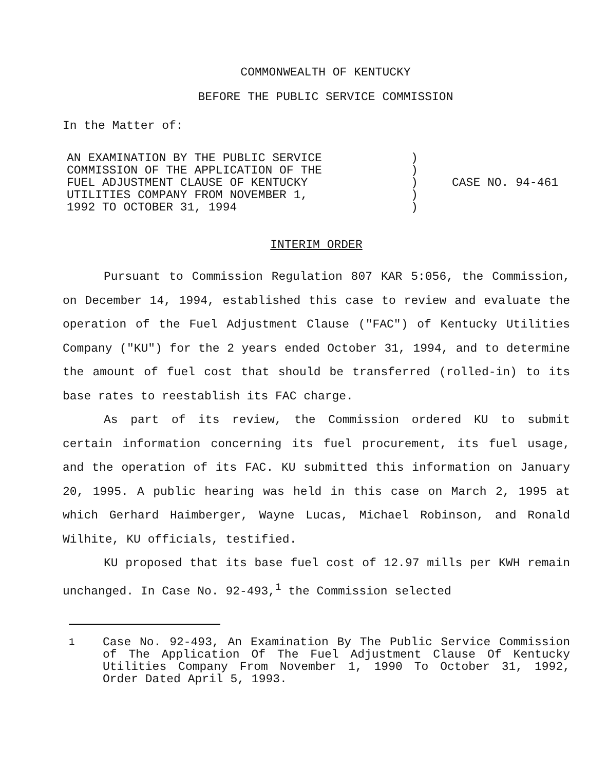COMMONWEALTH OF KENTUCKY
BEFORE THE PUBLIC SERVICE COMMISSION
In the Matter of:
AN EXAMINATION BY THE PUBLIC SERVICE
COMMISSION OF THE APPLICATION OF THE
FUEL ADJUSTMENT CLAUSE OF KENTUCKY
UTILITIES COMPANY FROM NOVEMBER 1,
1992 TO OCTOBER 31, 1994
)
)
)
)
)
CASE NO. 94-461
INTERIM ORDER
Pursuant to Commission Regulation 807 KAR 5:056, the Commission, on December 14, 1994, established this case to review and evaluate the operation of the Fuel Adjustment Clause ("FAC") of Kentucky Utilities Company ("KU") for the 2 years ended October 31, 1994, and to determine the amount of fuel cost that should be transferred (rolled-in) to its base rates to reestablish its FAC charge.
As part of its review, the Commission ordered KU to submit certain information concerning its fuel procurement, its fuel usage, and the operation of its FAC. KU submitted this information on January 20, 1995. A public hearing was held in this case on March 2, 1995 at which Gerhard Haimberger, Wayne Lucas, Michael Robinson, and Ronald Wilhite, KU officials, testified.
KU proposed that its base fuel cost of 12.97 mills per KWH remain unchanged. In Case No. 92-493,<sup>1</sup> the Commission selected
<sup>1</sup> Case No. 92-493, An Examination By The Public Service Commission of The Application Of The Fuel Adjustment Clause Of Kentucky Utilities Company From November 1, 1990 To October 31, 1992, Order Dated April 5, 1993.